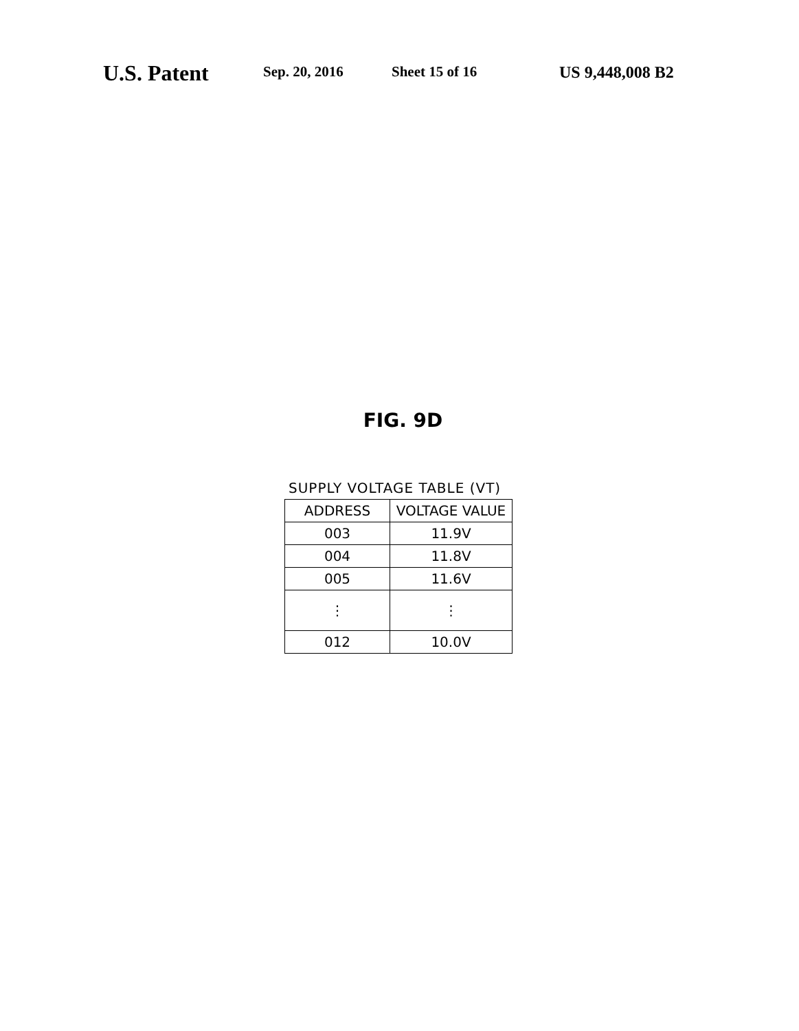U.S. Patent Sep. 20, 2016 Sheet 15 of 16 US 9,448,008 B2
FIG. 9D
SUPPLY VOLTAGE TABLE (VT)
| ADDRESS | VOLTAGE VALUE |
| --- | --- |
| 003 | 11.9V |
| 004 | 11.8V |
| 005 | 11.6V |
| ⋮ | ⋮ |
| 012 | 10.0V |